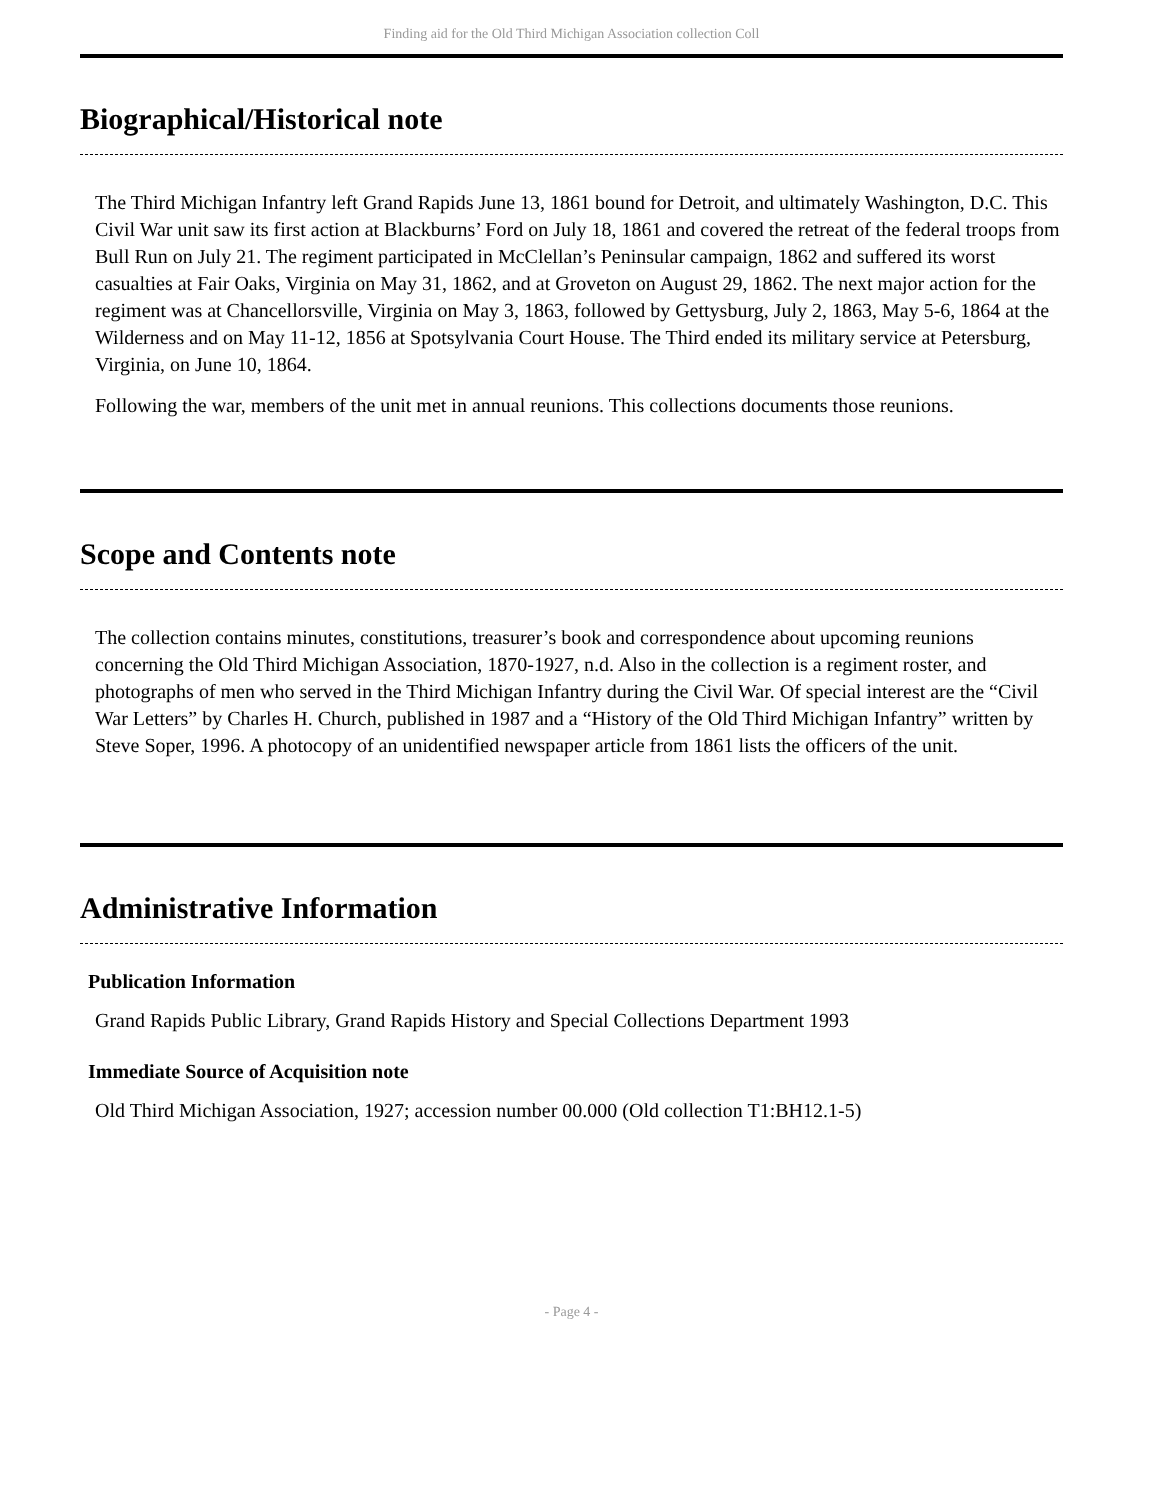Finding aid for the Old Third Michigan Association collection Coll
Biographical/Historical note
The Third Michigan Infantry left Grand Rapids June 13, 1861 bound for Detroit, and ultimately Washington, D.C. This Civil War unit saw its first action at Blackburns’ Ford on July 18, 1861 and covered the retreat of the federal troops from Bull Run on July 21. The regiment participated in McClellan’s Peninsular campaign, 1862 and suffered its worst casualties at Fair Oaks, Virginia on May 31, 1862, and at Groveton on August 29, 1862. The next major action for the regiment was at Chancellorsville, Virginia on May 3, 1863, followed by Gettysburg, July 2, 1863, May 5-6, 1864 at the Wilderness and on May 11-12, 1856 at Spotsylvania Court House. The Third ended its military service at Petersburg, Virginia, on June 10, 1864.
Following the war, members of the unit met in annual reunions. This collections documents those reunions.
Scope and Contents note
The collection contains minutes, constitutions, treasurer’s book and correspondence about upcoming reunions concerning the Old Third Michigan Association, 1870-1927, n.d. Also in the collection is a regiment roster, and photographs of men who served in the Third Michigan Infantry during the Civil War. Of special interest are the “Civil War Letters” by Charles H. Church, published in 1987 and a “History of the Old Third Michigan Infantry” written by Steve Soper, 1996. A photocopy of an unidentified newspaper article from 1861 lists the officers of the unit.
Administrative Information
Publication Information
Grand Rapids Public Library, Grand Rapids History and Special Collections Department 1993
Immediate Source of Acquisition note
Old Third Michigan Association, 1927; accession number 00.000 (Old collection T1:BH12.1-5)
- Page 4 -